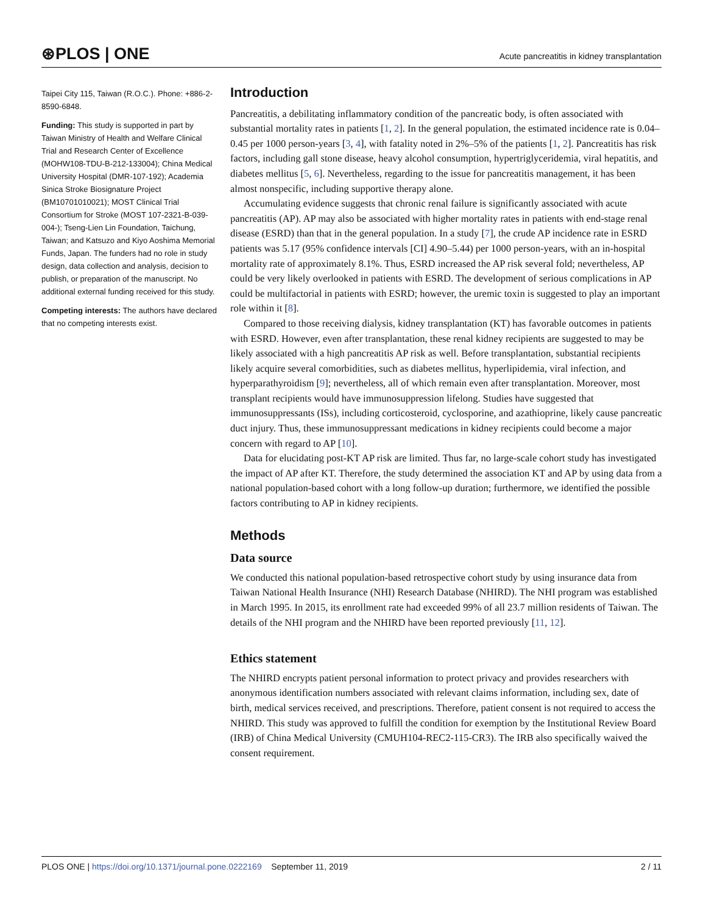⊛PLOS | ONE Acute pancreatitis in kidney transplantation
Taipei City 115, Taiwan (R.O.C.). Phone: +886-2-8590-6848.
Funding: This study is supported in part by Taiwan Ministry of Health and Welfare Clinical Trial and Research Center of Excellence (MOHW108-TDU-B-212-133004); China Medical University Hospital (DMR-107-192); Academia Sinica Stroke Biosignature Project (BM10701010021); MOST Clinical Trial Consortium for Stroke (MOST 107-2321-B-039-004-); Tseng-Lien Lin Foundation, Taichung, Taiwan; and Katsuzo and Kiyo Aoshima Memorial Funds, Japan. The funders had no role in study design, data collection and analysis, decision to publish, or preparation of the manuscript. No additional external funding received for this study.
Competing interests: The authors have declared that no competing interests exist.
Introduction
Pancreatitis, a debilitating inflammatory condition of the pancreatic body, is often associated with substantial mortality rates in patients [1, 2]. In the general population, the estimated incidence rate is 0.04–0.45 per 1000 person-years [3, 4], with fatality noted in 2%–5% of the patients [1, 2]. Pancreatitis has risk factors, including gall stone disease, heavy alcohol consumption, hypertriglyceridemia, viral hepatitis, and diabetes mellitus [5, 6]. Nevertheless, regarding to the issue for pancreatitis management, it has been almost nonspecific, including supportive therapy alone.
Accumulating evidence suggests that chronic renal failure is significantly associated with acute pancreatitis (AP). AP may also be associated with higher mortality rates in patients with end-stage renal disease (ESRD) than that in the general population. In a study [7], the crude AP incidence rate in ESRD patients was 5.17 (95% confidence intervals [CI] 4.90–5.44) per 1000 person-years, with an in-hospital mortality rate of approximately 8.1%. Thus, ESRD increased the AP risk several fold; nevertheless, AP could be very likely overlooked in patients with ESRD. The development of serious complications in AP could be multifactorial in patients with ESRD; however, the uremic toxin is suggested to play an important role within it [8].
Compared to those receiving dialysis, kidney transplantation (KT) has favorable outcomes in patients with ESRD. However, even after transplantation, these renal kidney recipients are suggested to may be likely associated with a high pancreatitis AP risk as well. Before transplantation, substantial recipients likely acquire several comorbidities, such as diabetes mellitus, hyperlipidemia, viral infection, and hyperparathyroidism [9]; nevertheless, all of which remain even after transplantation. Moreover, most transplant recipients would have immunosuppression lifelong. Studies have suggested that immunosuppressants (ISs), including corticosteroid, cyclosporine, and azathioprine, likely cause pancreatic duct injury. Thus, these immunosuppressant medications in kidney recipients could become a major concern with regard to AP [10].
Data for elucidating post-KT AP risk are limited. Thus far, no large-scale cohort study has investigated the impact of AP after KT. Therefore, the study determined the association KT and AP by using data from a national population-based cohort with a long follow-up duration; furthermore, we identified the possible factors contributing to AP in kidney recipients.
Methods
Data source
We conducted this national population-based retrospective cohort study by using insurance data from Taiwan National Health Insurance (NHI) Research Database (NHIRD). The NHI program was established in March 1995. In 2015, its enrollment rate had exceeded 99% of all 23.7 million residents of Taiwan. The details of the NHI program and the NHIRD have been reported previously [11, 12].
Ethics statement
The NHIRD encrypts patient personal information to protect privacy and provides researchers with anonymous identification numbers associated with relevant claims information, including sex, date of birth, medical services received, and prescriptions. Therefore, patient consent is not required to access the NHIRD. This study was approved to fulfill the condition for exemption by the Institutional Review Board (IRB) of China Medical University (CMUH104-REC2-115-CR3). The IRB also specifically waived the consent requirement.
PLOS ONE | https://doi.org/10.1371/journal.pone.0222169 September 11, 2019 2 / 11